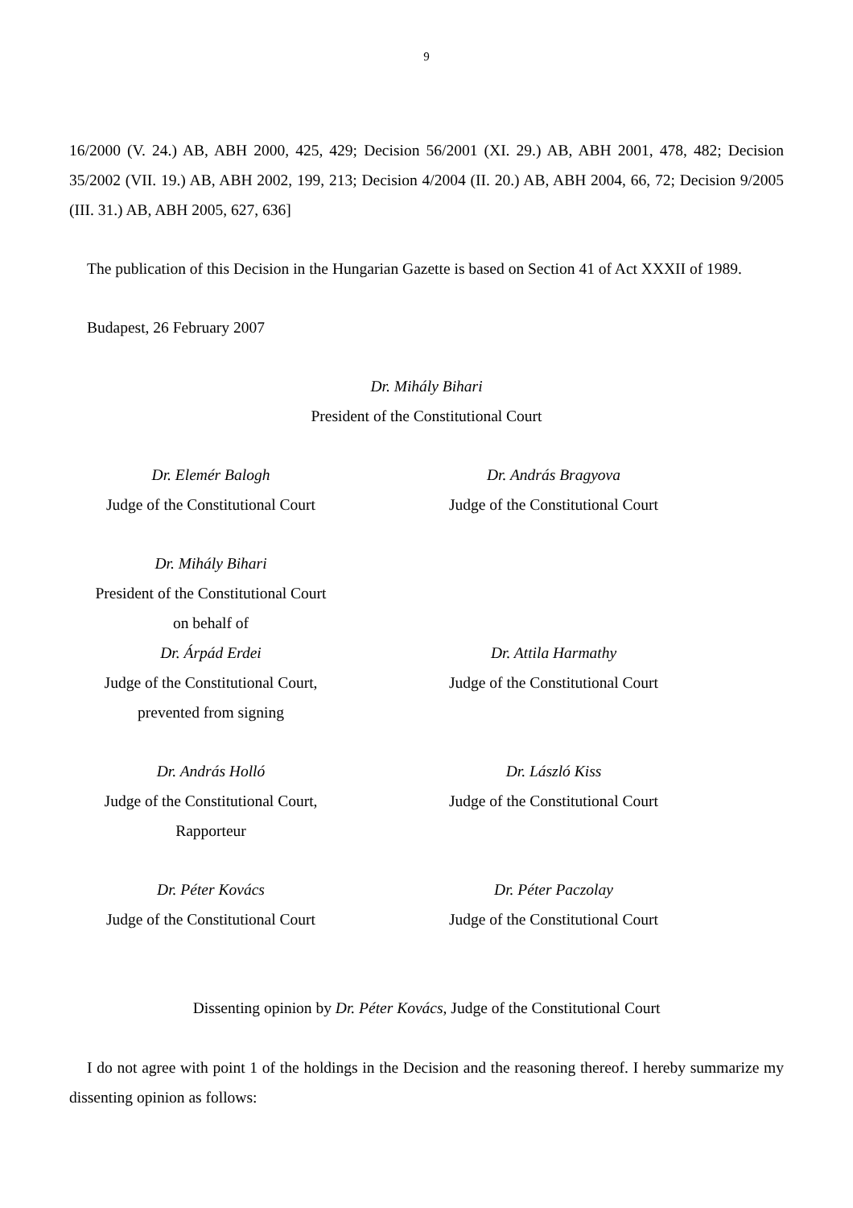9
16/2000 (V. 24.) AB, ABH 2000, 425, 429; Decision 56/2001 (XI. 29.) AB, ABH 2001, 478, 482; Decision 35/2002 (VII. 19.) AB, ABH 2002, 199, 213; Decision 4/2004 (II. 20.) AB, ABH 2004, 66, 72; Decision 9/2005 (III. 31.) AB, ABH 2005, 627, 636]
The publication of this Decision in the Hungarian Gazette is based on Section 41 of Act XXXII of 1989.
Budapest, 26 February 2007
Dr. Mihály Bihari
President of the Constitutional Court
Dr. Elemér Balogh
Judge of the Constitutional Court
Dr. András Bragyova
Judge of the Constitutional Court
Dr. Mihály Bihari
President of the Constitutional Court
on behalf of
Dr. Árpád Erdei
Judge of the Constitutional Court,
prevented from signing
Dr. Attila Harmathy
Judge of the Constitutional Court
Dr. András Holló
Judge of the Constitutional Court, Rapporteur
Dr. László Kiss
Judge of the Constitutional Court
Dr. Péter Kovács
Judge of the Constitutional Court
Dr. Péter Paczolay
Judge of the Constitutional Court
Dissenting opinion by Dr. Péter Kovács, Judge of the Constitutional Court
I do not agree with point 1 of the holdings in the Decision and the reasoning thereof. I hereby summarize my dissenting opinion as follows: